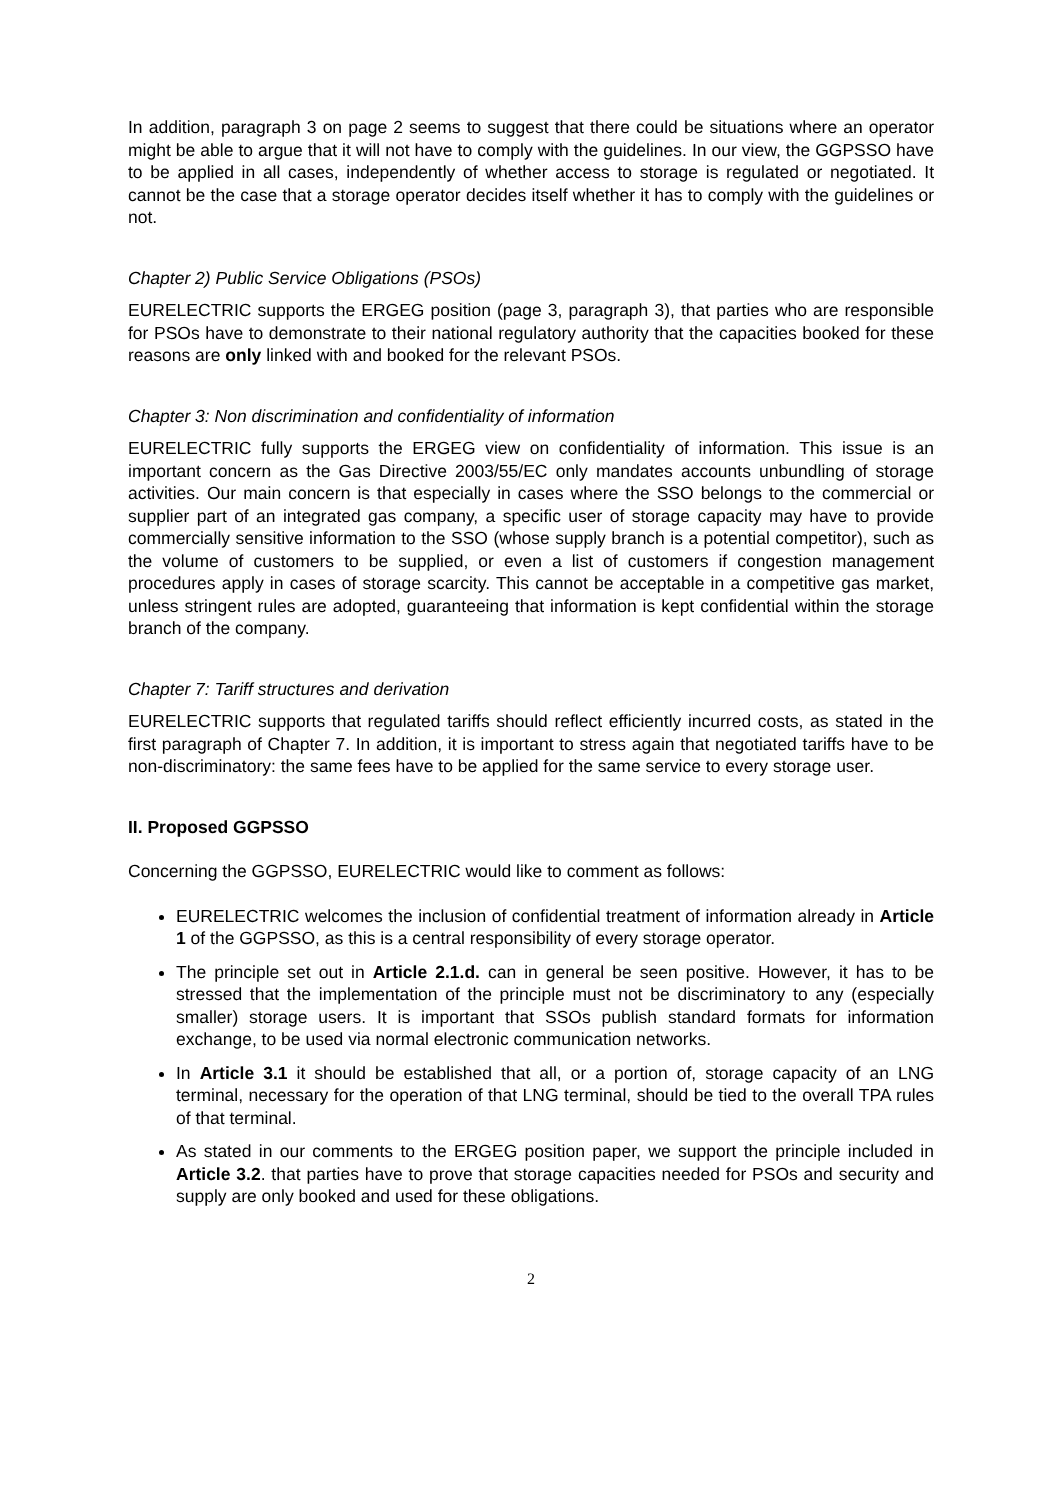In addition, paragraph 3 on page 2 seems to suggest that there could be situations where an operator might be able to argue that it will not have to comply with the guidelines. In our view, the GGPSSO have to be applied in all cases, independently of whether access to storage is regulated or negotiated. It cannot be the case that a storage operator decides itself whether it has to comply with the guidelines or not.
Chapter 2) Public Service Obligations (PSOs)
EURELECTRIC supports the ERGEG position (page 3, paragraph 3), that parties who are responsible for PSOs have to demonstrate to their national regulatory authority that the capacities booked for these reasons are only linked with and booked for the relevant PSOs.
Chapter 3: Non discrimination and confidentiality of information
EURELECTRIC fully supports the ERGEG view on confidentiality of information. This issue is an important concern as the Gas Directive 2003/55/EC only mandates accounts unbundling of storage activities. Our main concern is that especially in cases where the SSO belongs to the commercial or supplier part of an integrated gas company, a specific user of storage capacity may have to provide commercially sensitive information to the SSO (whose supply branch is a potential competitor), such as the volume of customers to be supplied, or even a list of customers if congestion management procedures apply in cases of storage scarcity. This cannot be acceptable in a competitive gas market, unless stringent rules are adopted, guaranteeing that information is kept confidential within the storage branch of the company.
Chapter 7: Tariff structures and derivation
EURELECTRIC supports that regulated tariffs should reflect efficiently incurred costs, as stated in the first paragraph of Chapter 7. In addition, it is important to stress again that negotiated tariffs have to be non-discriminatory: the same fees have to be applied for the same service to every storage user.
II. Proposed GGPSSO
Concerning the GGPSSO, EURELECTRIC would like to comment as follows:
EURELECTRIC welcomes the inclusion of confidential treatment of information already in Article 1 of the GGPSSO, as this is a central responsibility of every storage operator.
The principle set out in Article 2.1.d. can in general be seen positive. However, it has to be stressed that the implementation of the principle must not be discriminatory to any (especially smaller) storage users. It is important that SSOs publish standard formats for information exchange, to be used via normal electronic communication networks.
In Article 3.1 it should be established that all, or a portion of, storage capacity of an LNG terminal, necessary for the operation of that LNG terminal, should be tied to the overall TPA rules of that terminal.
As stated in our comments to the ERGEG position paper, we support the principle included in Article 3.2. that parties have to prove that storage capacities needed for PSOs and security and supply are only booked and used for these obligations.
2